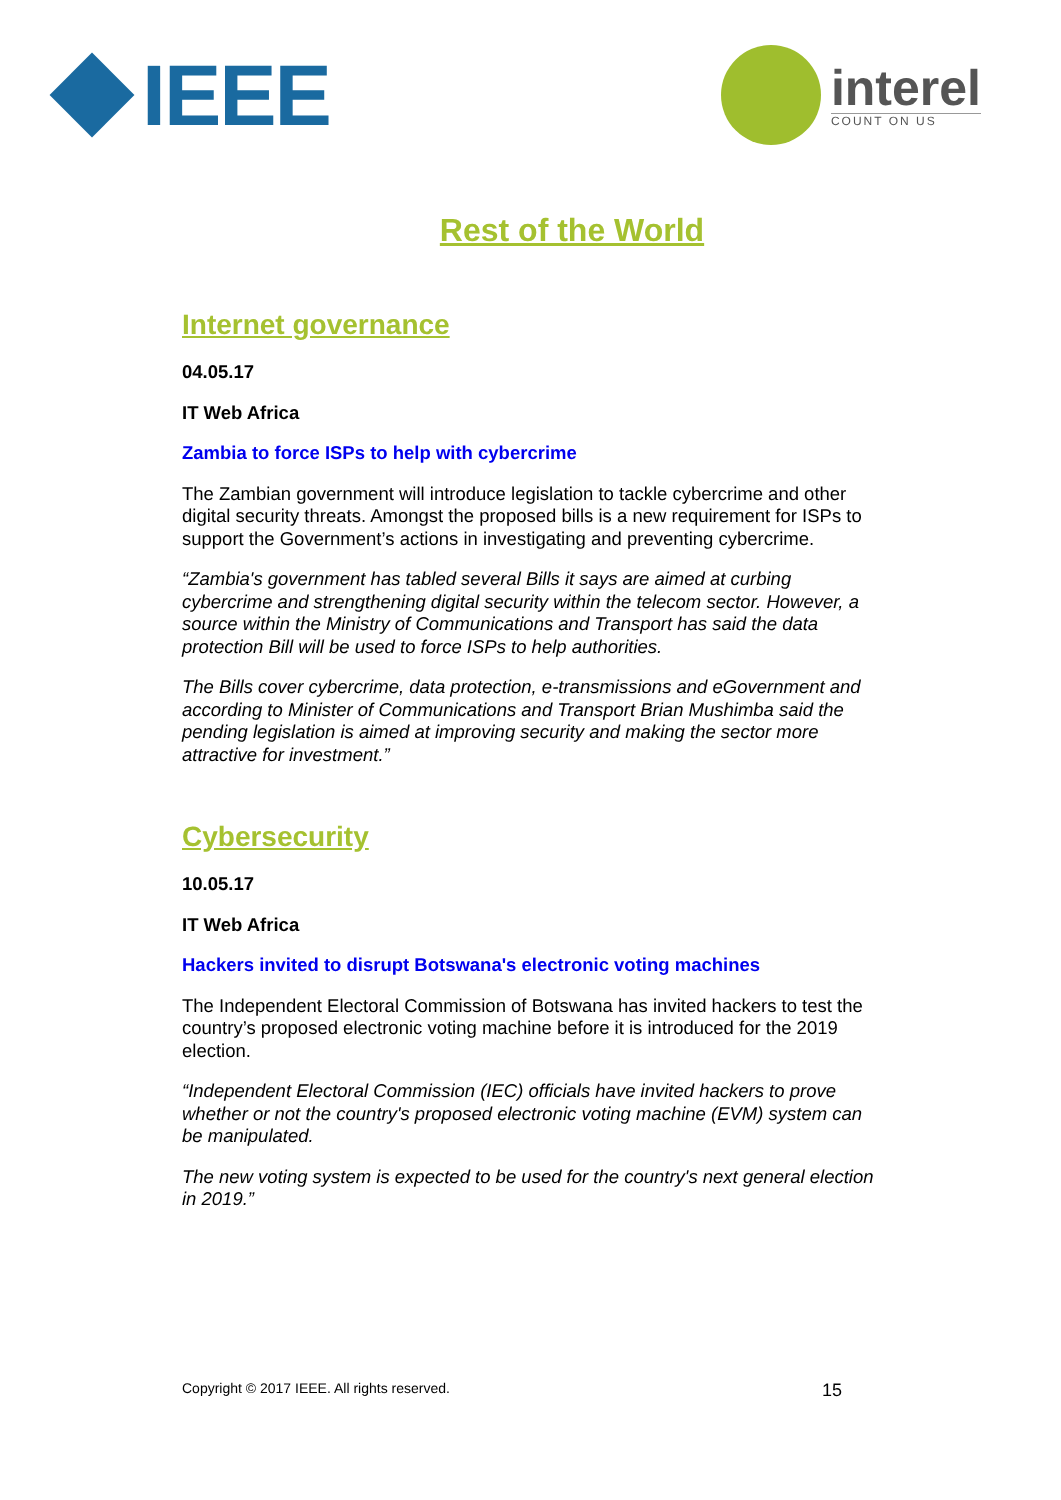IEEE
interel
COUNT ON US
Rest of the World
Internet governance
04.05.17
IT Web Africa
Zambia to force ISPs to help with cybercrime
The Zambian government will introduce legislation to tackle cybercrime and other digital security threats. Amongst the proposed bills is a new requirement for ISPs to support the Government’s actions in investigating and preventing cybercrime.
“Zambia's government has tabled several Bills it says are aimed at curbing cybercrime and strengthening digital security within the telecom sector. However, a source within the Ministry of Communications and Transport has said the data protection Bill will be used to force ISPs to help authorities.
The Bills cover cybercrime, data protection, e-transmissions and eGovernment and according to Minister of Communications and Transport Brian Mushimba said the pending legislation is aimed at improving security and making the sector more attractive for investment.”
Cybersecurity
10.05.17
IT Web Africa
Hackers invited to disrupt Botswana's electronic voting machines
The Independent Electoral Commission of Botswana has invited hackers to test the country’s proposed electronic voting machine before it is introduced for the 2019 election.
“Independent Electoral Commission (IEC) officials have invited hackers to prove whether or not the country's proposed electronic voting machine (EVM) system can be manipulated.
The new voting system is expected to be used for the country's next general election in 2019.”
Copyright © 2017 IEEE. All rights reserved. 15